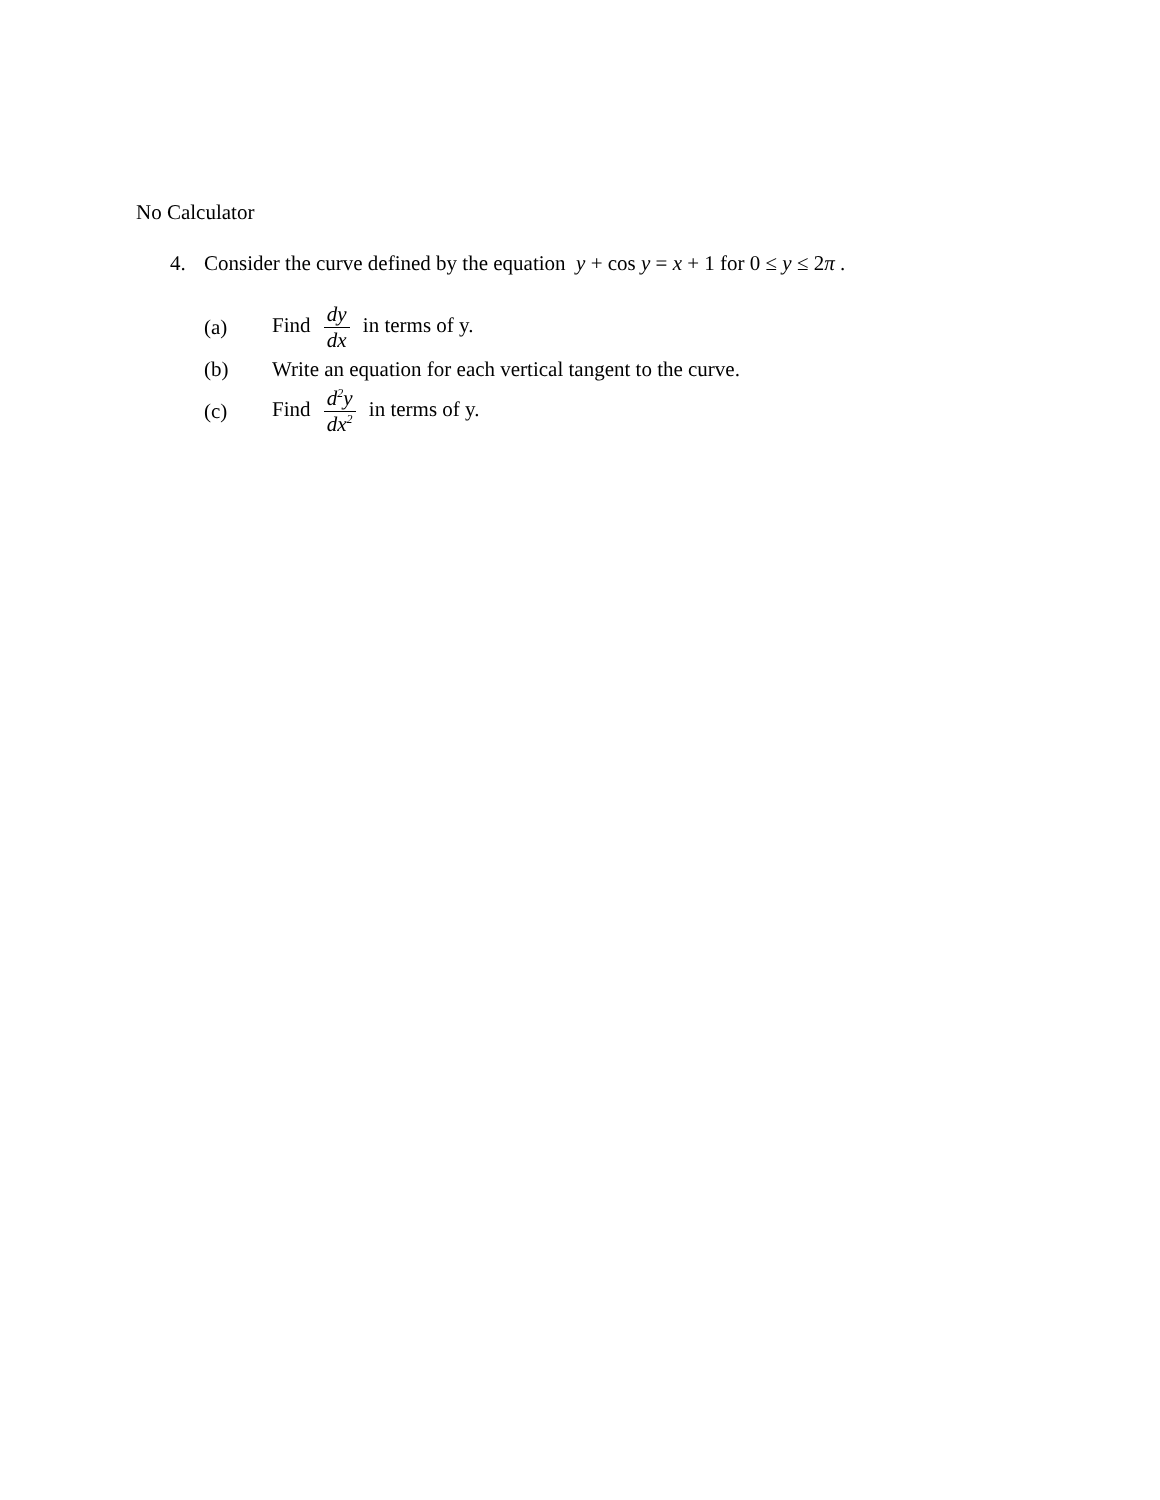No Calculator
4. Consider the curve defined by the equation y + cos y = x + 1 for 0 ≤ y ≤ 2π .
(a) Find dy dx in terms of y.
(b) Write an equation for each vertical tangent to the curve.
(c) Find d<sup>2</sup>y dx<sup>2</sup> in terms of y.